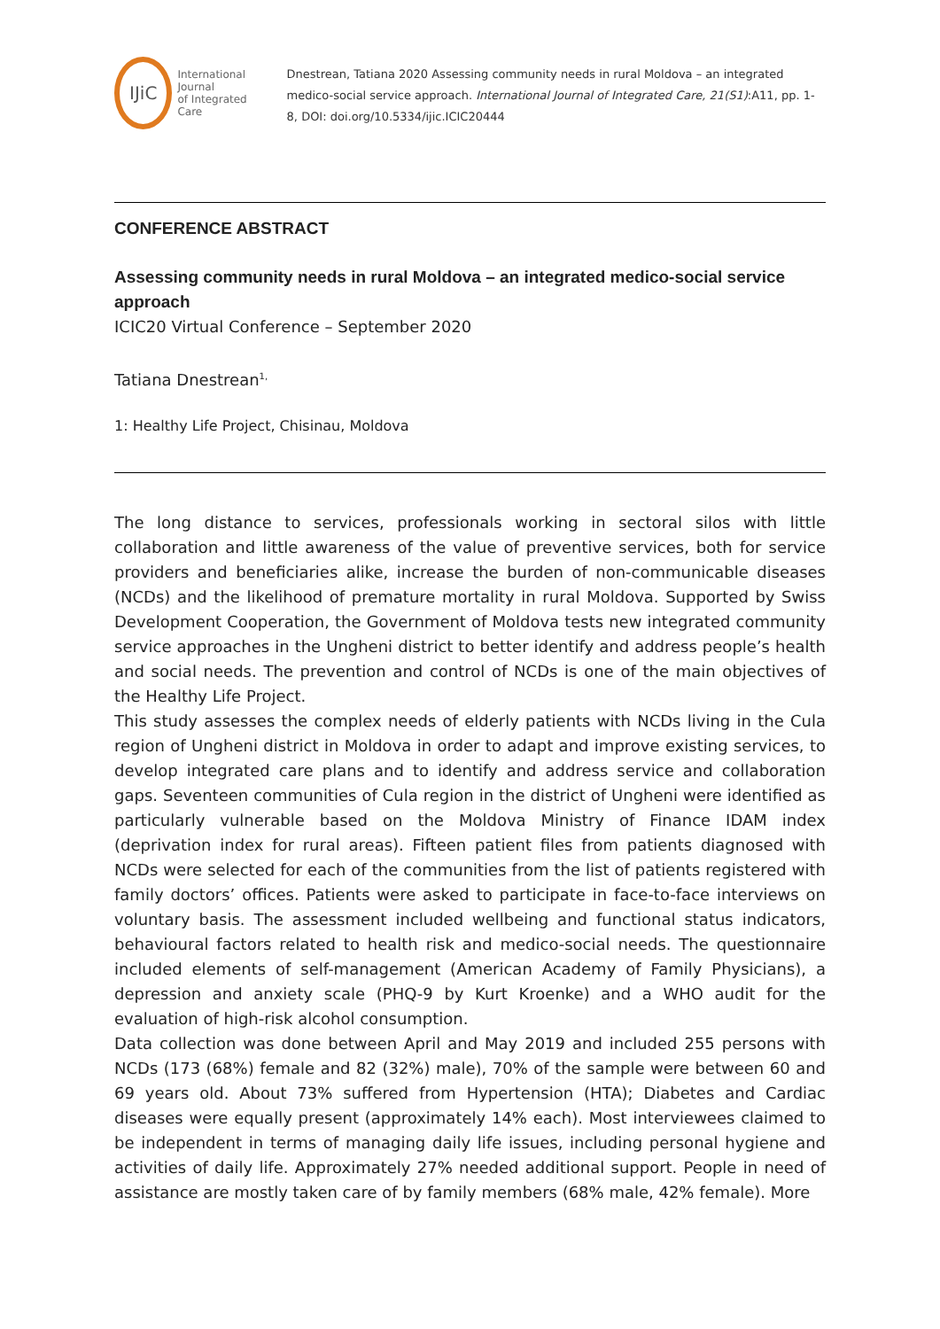IJiC
International Journal
of Integrated Care
Dnestrean, Tatiana 2020 Assessing community needs in rural Moldova – an integrated medico-social service approach. International Journal of Integrated Care, 21(S1):A11, pp. 1-8, DOI: doi.org/10.5334/ijic.ICIC20444
CONFERENCE ABSTRACT
Assessing community needs in rural Moldova – an integrated medico-social service approach
ICIC20 Virtual Conference – September 2020
Tatiana Dnestrean<sup>1,</sup>
1: Healthy Life Project, Chisinau, Moldova
The long distance to services, professionals working in sectoral silos with little collaboration and little awareness of the value of preventive services, both for service providers and beneficiaries alike, increase the burden of non-communicable diseases (NCDs) and the likelihood of premature mortality in rural Moldova. Supported by Swiss Development Cooperation, the Government of Moldova tests new integrated community service approaches in the Ungheni district to better identify and address people’s health and social needs. The prevention and control of NCDs is one of the main objectives of the Healthy Life Project.
This study assesses the complex needs of elderly patients with NCDs living in the Cula region of Ungheni district in Moldova in order to adapt and improve existing services, to develop integrated care plans and to identify and address service and collaboration gaps. Seventeen communities of Cula region in the district of Ungheni were identified as particularly vulnerable based on the Moldova Ministry of Finance IDAM index (deprivation index for rural areas). Fifteen patient files from patients diagnosed with NCDs were selected for each of the communities from the list of patients registered with family doctors’ offices. Patients were asked to participate in face-to-face interviews on voluntary basis. The assessment included wellbeing and functional status indicators, behavioural factors related to health risk and medico-social needs. The questionnaire included elements of self-management (American Academy of Family Physicians), a depression and anxiety scale (PHQ-9 by Kurt Kroenke) and a WHO audit for the evaluation of high-risk alcohol consumption.
Data collection was done between April and May 2019 and included 255 persons with NCDs (173 (68%) female and 82 (32%) male), 70% of the sample were between 60 and 69 years old. About 73% suffered from Hypertension (HTA); Diabetes and Cardiac diseases were equally present (approximately 14% each). Most interviewees claimed to be independent in terms of managing daily life issues, including personal hygiene and activities of daily life. Approximately 27% needed additional support. People in need of assistance are mostly taken care of by family members (68% male, 42% female). More